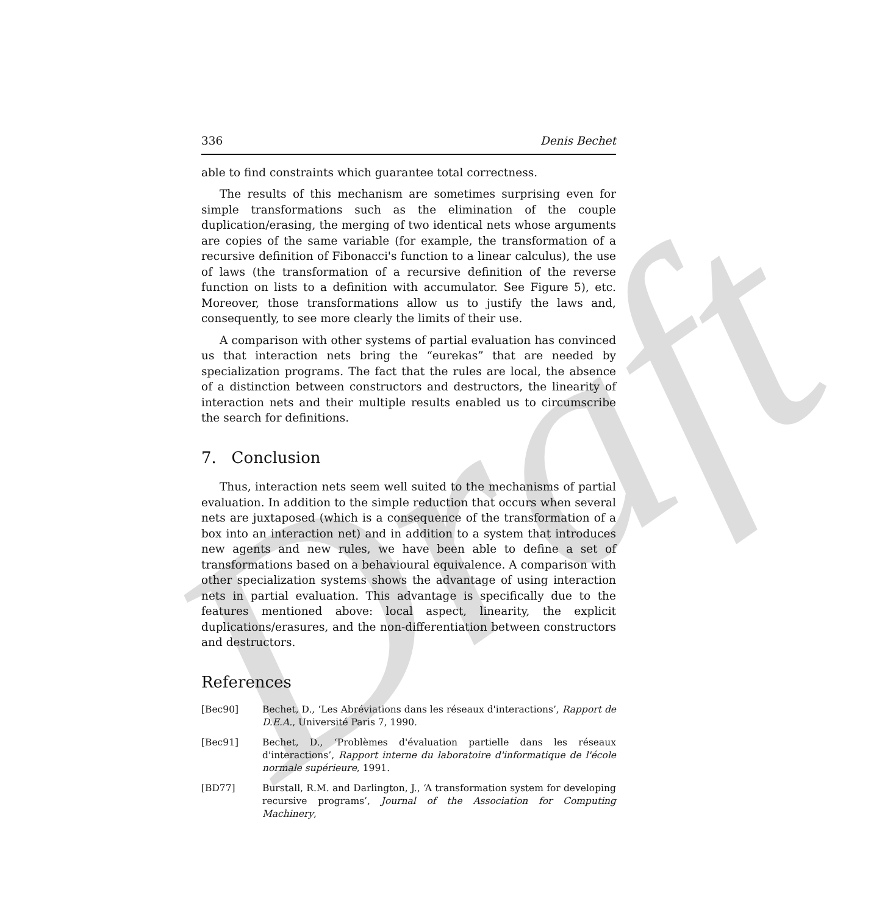Draft
336 Denis Bechet
able to find constraints which guarantee total correctness.
The results of this mechanism are sometimes surprising even for simple transformations such as the elimination of the couple duplication/erasing, the merging of two identical nets whose arguments are copies of the same variable (for example, the transformation of a recursive definition of Fibonacci's function to a linear calculus), the use of laws (the transformation of a recursive definition of the reverse function on lists to a definition with accumulator. See Figure 5), etc. Moreover, those transformations allow us to justify the laws and, consequently, to see more clearly the limits of their use.
A comparison with other systems of partial evaluation has convinced us that interaction nets bring the “eurekas” that are needed by specialization programs. The fact that the rules are local, the absence of a distinction between constructors and destructors, the linearity of interaction nets and their multiple results enabled us to circumscribe the search for definitions.
7. Conclusion
Thus, interaction nets seem well suited to the mechanisms of partial evaluation. In addition to the simple reduction that occurs when several nets are juxtaposed (which is a consequence of the transformation of a box into an interaction net) and in addition to a system that introduces new agents and new rules, we have been able to define a set of transformations based on a behavioural equivalence. A comparison with other specialization systems shows the advantage of using interaction nets in partial evaluation. This advantage is specifically due to the features mentioned above: local aspect, linearity, the explicit duplications/erasures, and the non-differentiation between constructors and destructors.
References
[Bec90] Bechet, D., ‘Les Abréviations dans les réseaux d'interactions’, Rapport de D.E.A., Université Paris 7, 1990.
[Bec91] Bechet, D., ‘Problèmes d'évaluation partielle dans les réseaux d'interactions’, Rapport interne du laboratoire d'informatique de l'école normale supérieure, 1991.
[BD77] Burstall, R.M. and Darlington, J., ‘A transformation system for developing recursive programs’, Journal of the Association for Computing Machinery,